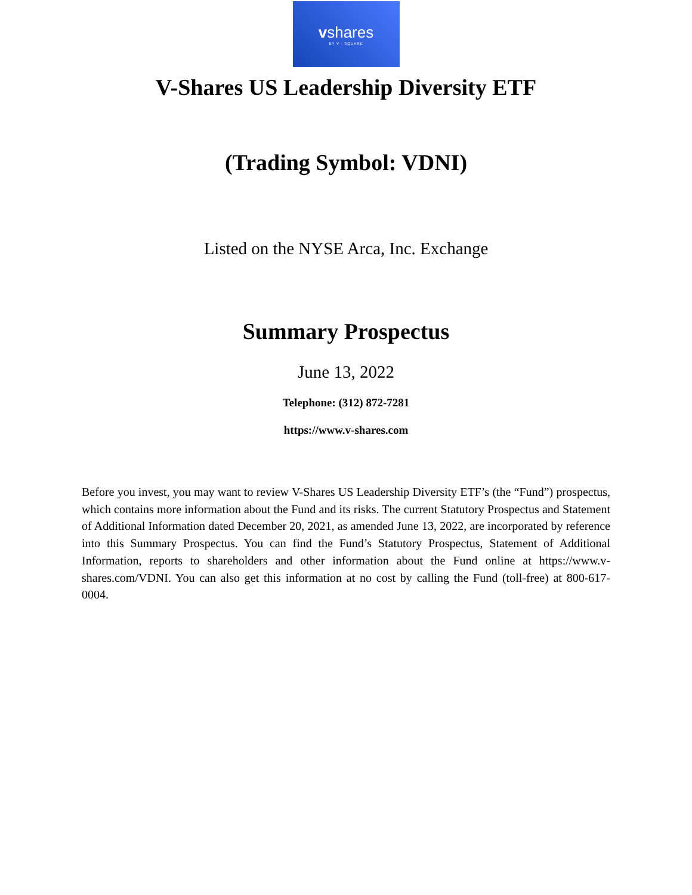vshares
BY V - SQUARE
V-Shares US Leadership Diversity ETF
(Trading Symbol: VDNI)
Listed on the NYSE Arca, Inc. Exchange
Summary Prospectus
June 13, 2022
Telephone: (312) 872-7281
https://www.v-shares.com
Before you invest, you may want to review V-Shares US Leadership Diversity ETF’s (the “Fund”) prospectus, which contains more information about the Fund and its risks. The current Statutory Prospectus and Statement of Additional Information dated December 20, 2021, as amended June 13, 2022, are incorporated by reference into this Summary Prospectus. You can find the Fund’s Statutory Prospectus, Statement of Additional Information, reports to shareholders and other information about the Fund online at https://www.v-shares.com/VDNI. You can also get this information at no cost by calling the Fund (toll-free) at 800-617-0004.